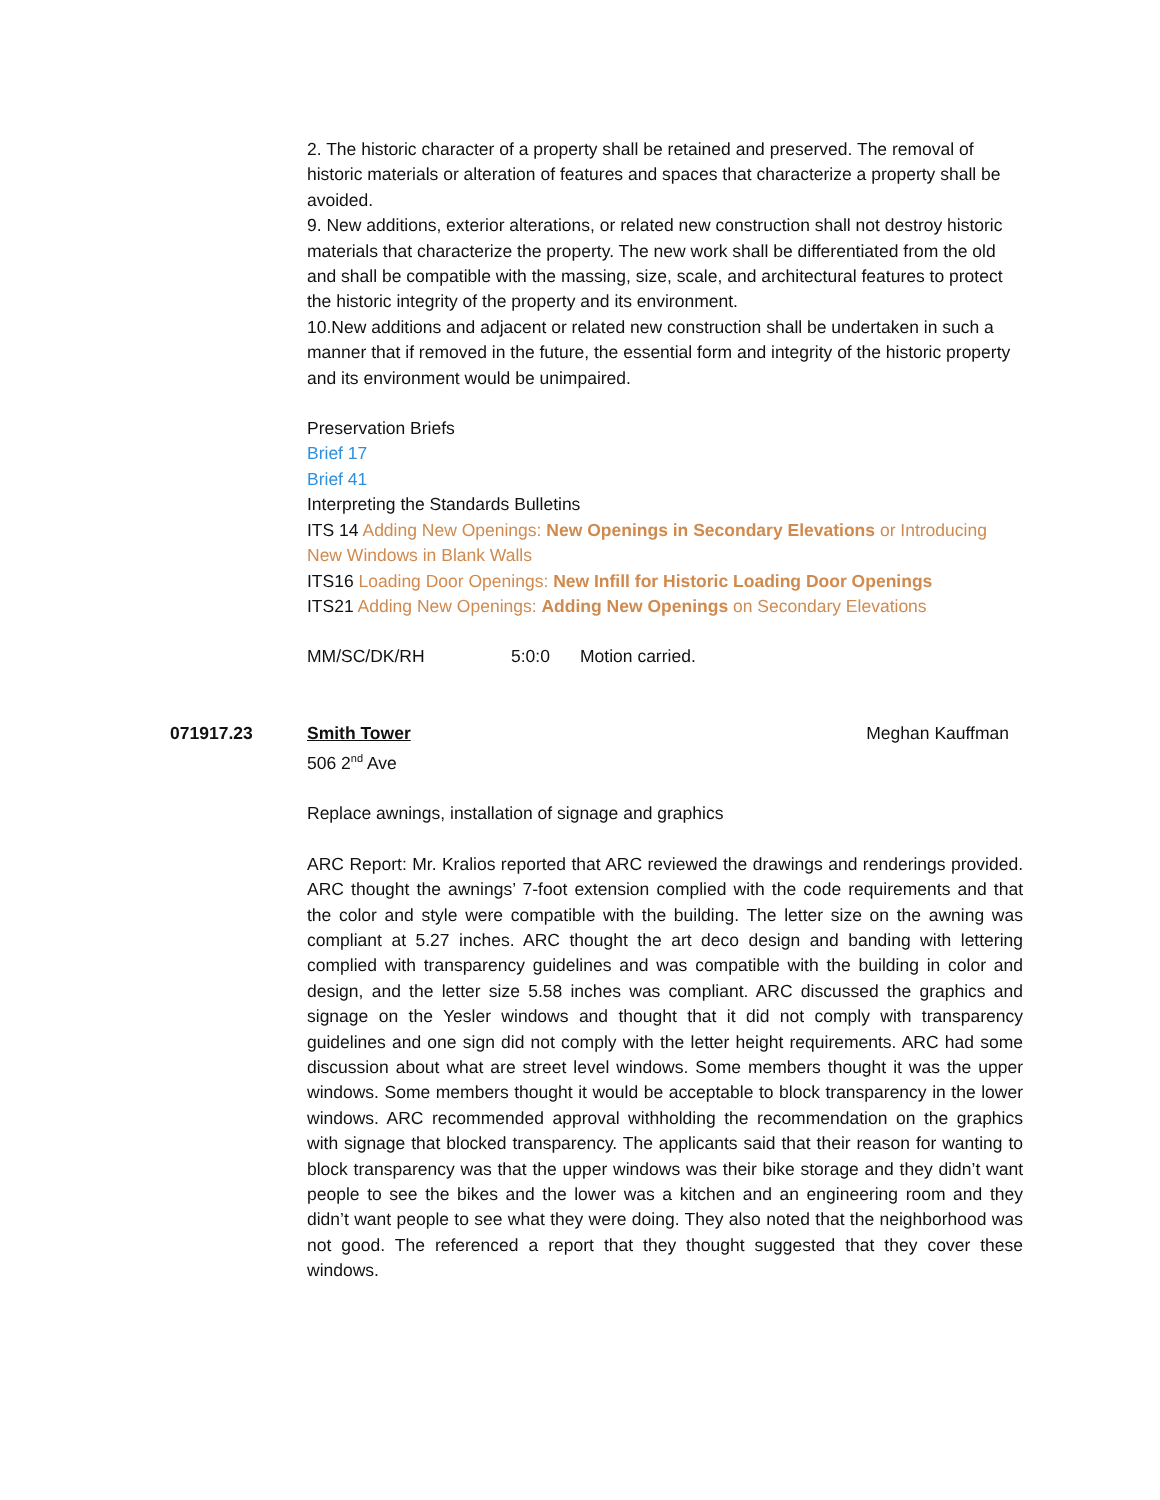2. The historic character of a property shall be retained and preserved. The removal of historic materials or alteration of features and spaces that characterize a property shall be avoided.
9. New additions, exterior alterations, or related new construction shall not destroy historic materials that characterize the property. The new work shall be differentiated from the old and shall be compatible with the massing, size, scale, and architectural features to protect the historic integrity of the property and its environment.
10.New additions and adjacent or related new construction shall be undertaken in such a manner that if removed in the future, the essential form and integrity of the historic property and its environment would be unimpaired.
Preservation Briefs
Brief 17
Brief 41
Interpreting the Standards Bulletins
ITS 14 Adding New Openings: New Openings in Secondary Elevations or Introducing New Windows in Blank Walls
ITS16 Loading Door Openings: New Infill for Historic Loading Door Openings
ITS21 Adding New Openings: Adding New Openings on Secondary Elevations
MM/SC/DK/RH 5:0:0 Motion carried.
071917.23 Smith Tower Meghan Kauffman
506 2<sup>nd</sup> Ave
Replace awnings, installation of signage and graphics
ARC Report: Mr. Kralios reported that ARC reviewed the drawings and renderings provided. ARC thought the awnings’ 7-foot extension complied with the code requirements and that the color and style were compatible with the building. The letter size on the awning was compliant at 5.27 inches. ARC thought the art deco design and banding with lettering complied with transparency guidelines and was compatible with the building in color and design, and the letter size 5.58 inches was compliant. ARC discussed the graphics and signage on the Yesler windows and thought that it did not comply with transparency guidelines and one sign did not comply with the letter height requirements. ARC had some discussion about what are street level windows. Some members thought it was the upper windows. Some members thought it would be acceptable to block transparency in the lower windows. ARC recommended approval withholding the recommendation on the graphics with signage that blocked transparency. The applicants said that their reason for wanting to block transparency was that the upper windows was their bike storage and they didn’t want people to see the bikes and the lower was a kitchen and an engineering room and they didn’t want people to see what they were doing. They also noted that the neighborhood was not good. The referenced a report that they thought suggested that they cover these windows.